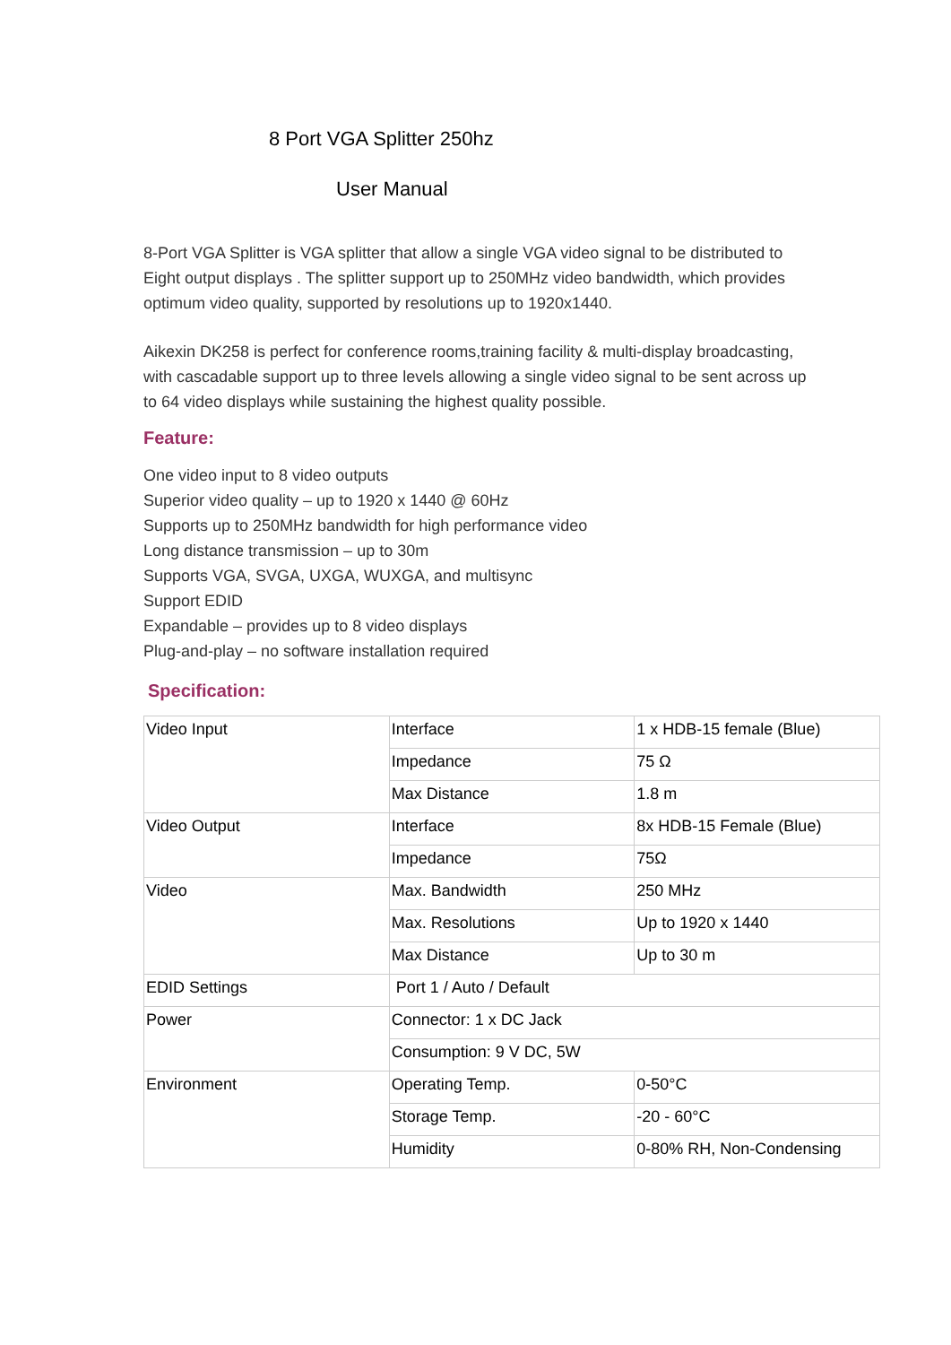8 Port VGA Splitter 250hz
User Manual
8-Port VGA Splitter is VGA splitter that allow a single VGA video signal to be distributed to Eight output displays . The splitter support up to 250MHz video bandwidth, which provides optimum video quality, supported by resolutions up to 1920x1440.
Aikexin DK258 is perfect for conference rooms,training facility & multi-display broadcasting, with cascadable support up to three levels allowing a single video signal to be sent across up to 64 video displays while sustaining the highest quality possible.
Feature:
One video input to 8 video outputs
Superior video quality – up to 1920 x 1440 @ 60Hz
Supports up to 250MHz bandwidth for high performance video
Long distance transmission – up to 30m
Supports VGA, SVGA, UXGA, WUXGA, and multisync
Support EDID
Expandable – provides up to 8 video displays
Plug-and-play – no software installation required
Specification:
| Video Input | Interface | 1 x HDB-15 female (Blue) |
| | Impedance | 75 Ω |
| | Max Distance | 1.8 m |
| Video Output | Interface | 8x HDB-15 Female (Blue) |
| | Impedance | 75Ω |
| Video | Max. Bandwidth | 250 MHz |
| | Max. Resolutions | Up to 1920 x 1440 |
| | Max Distance | Up to 30 m |
| EDID Settings | Port 1 / Auto / Default | |
| Power | Connector: 1 x DC Jack | |
| | Consumption: 9 V DC, 5W | |
| Environment | Operating Temp. | 0-50°C |
| | Storage Temp. | -20 - 60°C |
| | Humidity | 0-80% RH, Non-Condensing |